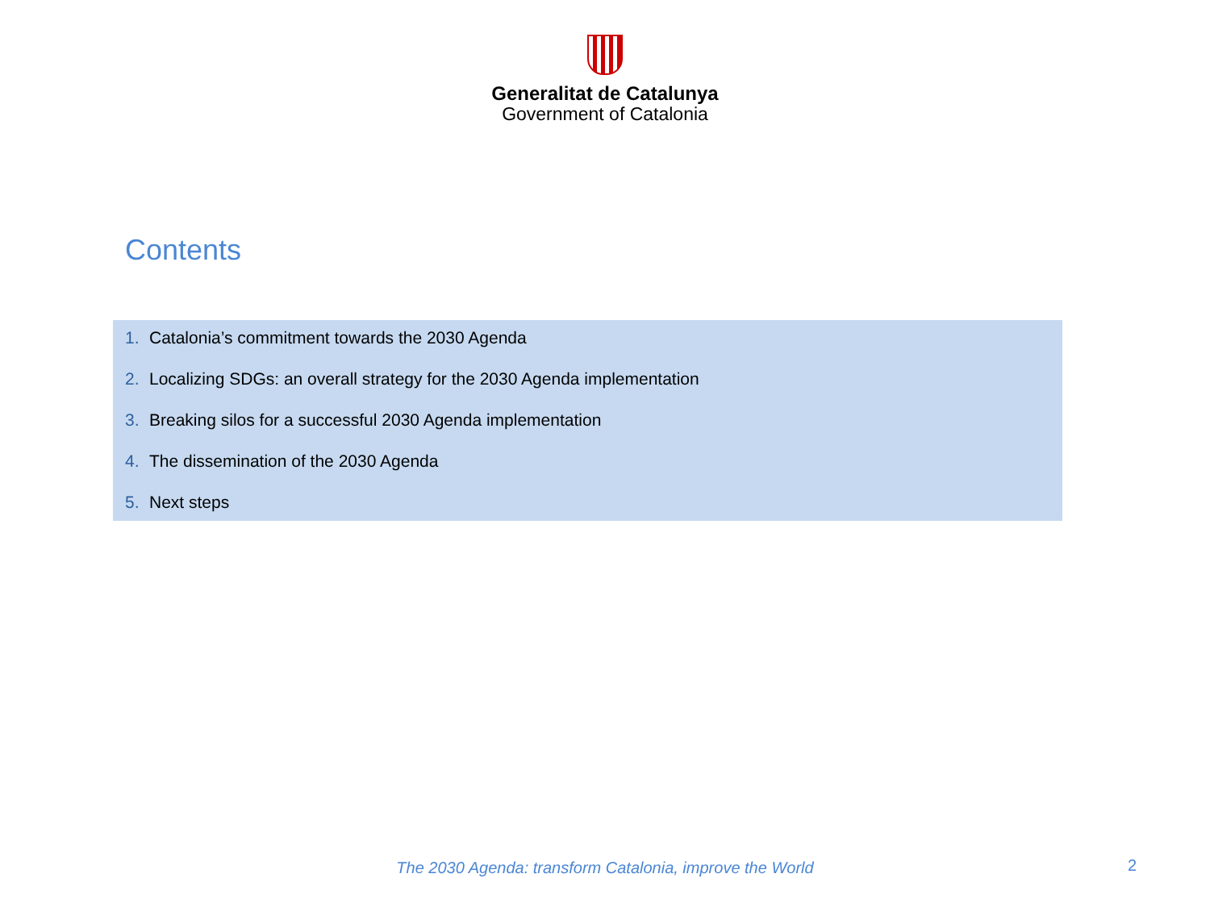Generalitat de Catalunya
Government of Catalonia
Contents
1. Catalonia’s commitment towards the 2030 Agenda
2. Localizing SDGs: an overall strategy for the 2030 Agenda implementation
3. Breaking silos for a successful 2030 Agenda implementation
4. The dissemination of the 2030 Agenda
5. Next steps
The 2030 Agenda: transform Catalonia, improve the World 2